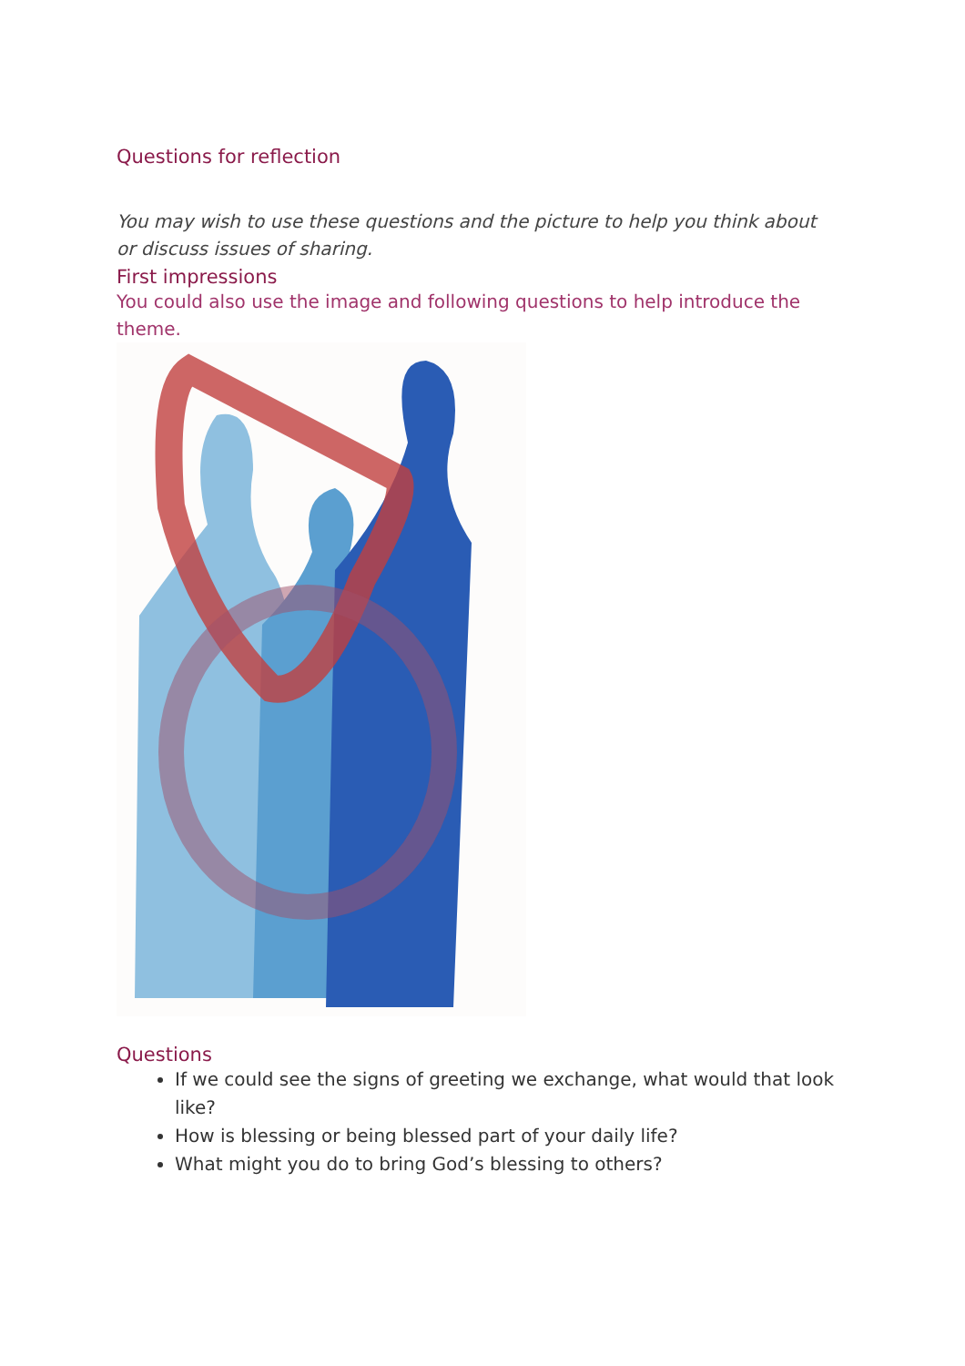Questions for reflection
You may wish to use these questions and the picture to help you think about or discuss issues of sharing.
First impressions
You could also use the image and following questions to help introduce the theme.
Questions
If we could see the signs of greeting we exchange, what would that look like?
How is blessing or being blessed part of your daily life?
What might you do to bring God’s blessing to others?